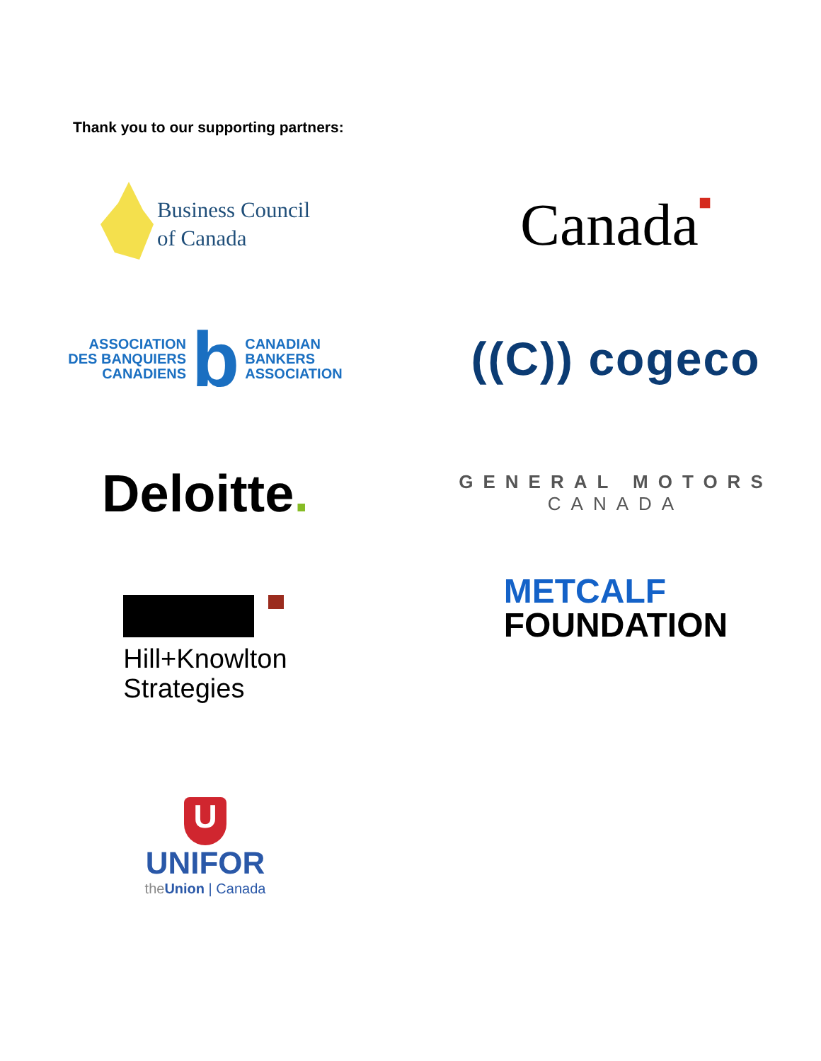Thank you to our supporting partners:
Business Council
of Canada
Canada■
ASSOCIATION
DES BANQUIERS
CANADIENS
b
CANADIAN
BANKERS
ASSOCIATION
((C)) cogeco
Deloitte.
GENERAL MOTORS
CANADA
Hill+Knowlton
Strategies
METCALF
FOUNDATION
U
UNIFOR
the Union | Canada